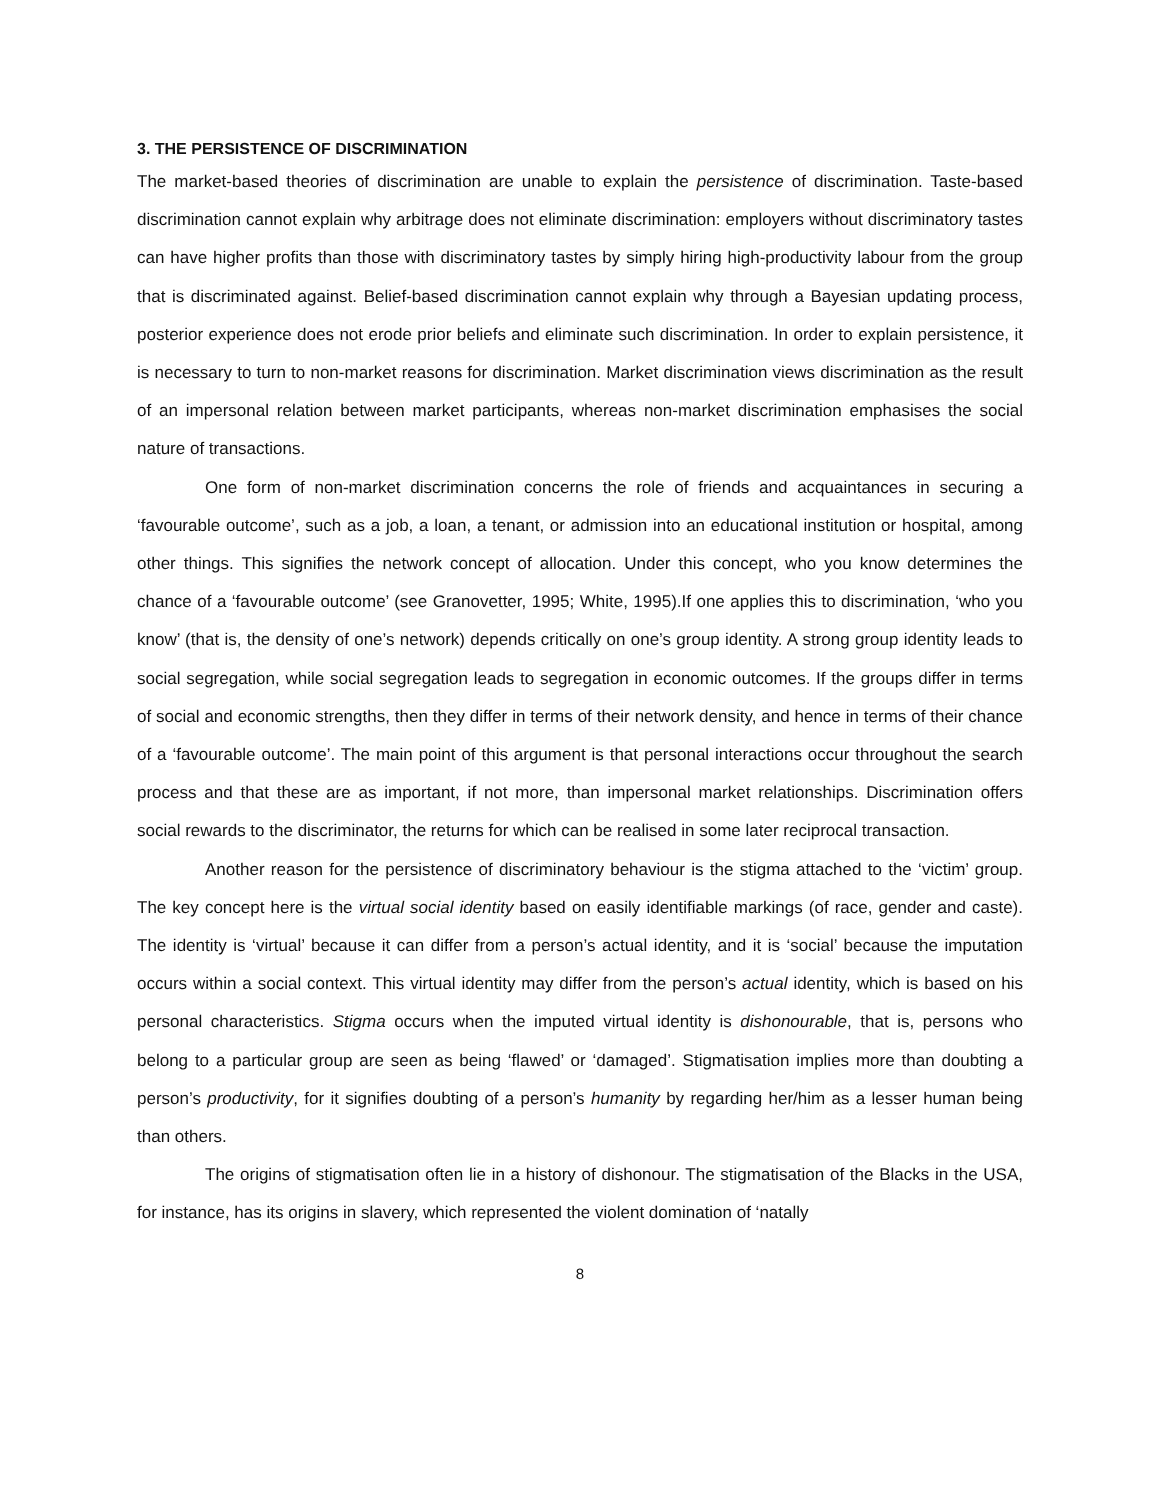3. THE PERSISTENCE OF DISCRIMINATION
The market-based theories of discrimination are unable to explain the persistence of discrimination. Taste-based discrimination cannot explain why arbitrage does not eliminate discrimination: employers without discriminatory tastes can have higher profits than those with discriminatory tastes by simply hiring high-productivity labour from the group that is discriminated against. Belief-based discrimination cannot explain why through a Bayesian updating process, posterior experience does not erode prior beliefs and eliminate such discrimination. In order to explain persistence, it is necessary to turn to non-market reasons for discrimination. Market discrimination views discrimination as the result of an impersonal relation between market participants, whereas non-market discrimination emphasises the social nature of transactions.
One form of non-market discrimination concerns the role of friends and acquaintances in securing a ‘favourable outcome’, such as a job, a loan, a tenant, or admission into an educational institution or hospital, among other things. This signifies the network concept of allocation. Under this concept, who you know determines the chance of a ‘favourable outcome’ (see Granovetter, 1995; White, 1995).If one applies this to discrimination, ‘who you know’ (that is, the density of one’s network) depends critically on one’s group identity. A strong group identity leads to social segregation, while social segregation leads to segregation in economic outcomes. If the groups differ in terms of social and economic strengths, then they differ in terms of their network density, and hence in terms of their chance of a ‘favourable outcome’. The main point of this argument is that personal interactions occur throughout the search process and that these are as important, if not more, than impersonal market relationships. Discrimination offers social rewards to the discriminator, the returns for which can be realised in some later reciprocal transaction.
Another reason for the persistence of discriminatory behaviour is the stigma attached to the ‘victim’ group. The key concept here is the virtual social identity based on easily identifiable markings (of race, gender and caste). The identity is ‘virtual’ because it can differ from a person’s actual identity, and it is ‘social’ because the imputation occurs within a social context. This virtual identity may differ from the person’s actual identity, which is based on his personal characteristics. Stigma occurs when the imputed virtual identity is dishonourable, that is, persons who belong to a particular group are seen as being ‘flawed’ or ‘damaged’. Stigmatisation implies more than doubting a person’s productivity, for it signifies doubting of a person’s humanity by regarding her/him as a lesser human being than others.
The origins of stigmatisation often lie in a history of dishonour. The stigmatisation of the Blacks in the USA, for instance, has its origins in slavery, which represented the violent domination of ‘natally
8